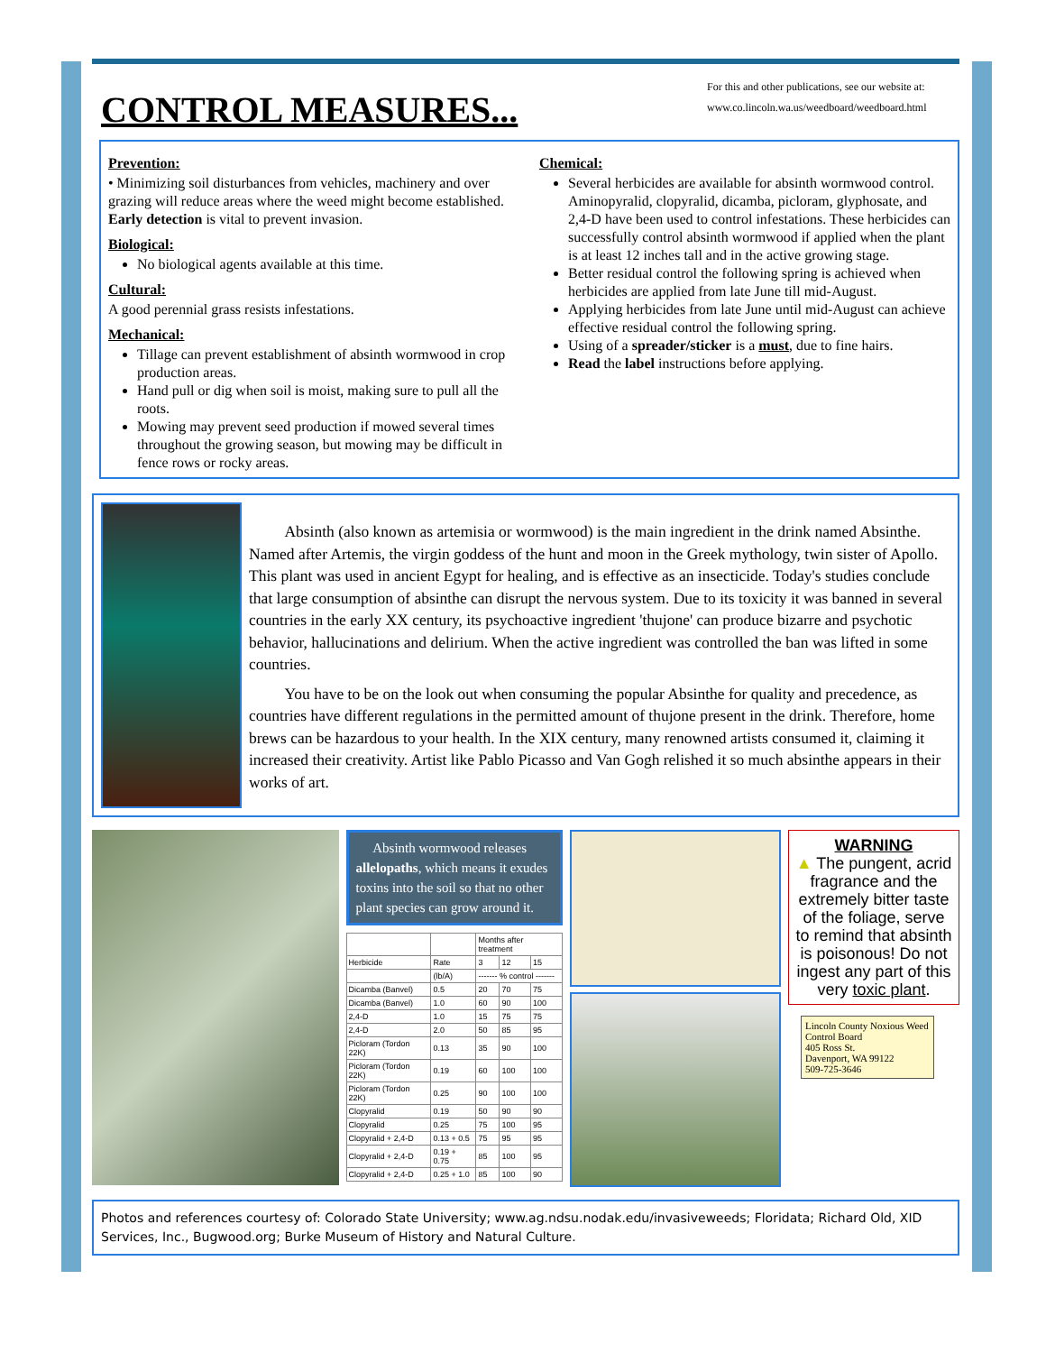CONTROL MEASURES...
For this and other publications, see our website at:
www.co.lincoln.wa.us/weedboard/weedboard.html
Prevention:
• Minimizing soil disturbances from vehicles, machinery and over grazing will reduce areas where the weed might become established. Early detection is vital to prevent invasion.
Biological:
No biological agents available at this time.
Cultural:
A good perennial grass resists infestations.
Mechanical:
Tillage can prevent establishment of absinth wormwood in crop production areas.
Hand pull or dig when soil is moist, making sure to pull all the roots.
Mowing may prevent seed production if mowed several times throughout the growing season, but mowing may be difficult in fence rows or rocky areas.
Chemical:
Several herbicides are available for absinth wormwood control. Aminopyralid, clopyralid, dicamba, picloram, glyphosate, and 2,4-D have been used to control infestations. These herbicides can successfully control absinth wormwood if applied when the plant is at least 12 inches tall and in the active growing stage.
Better residual control the following spring is achieved when herbicides are applied from late June till mid-August.
Applying herbicides from late June until mid-August can achieve effective residual control the following spring.
Using of a spreader/sticker is a must, due to fine hairs.
Read the label instructions before applying.
Absinth (also known as artemisia or wormwood) is the main ingredient in the drink named Absinthe. Named after Artemis, the virgin goddess of the hunt and moon in the Greek mythology, twin sister of Apollo. This plant was used in ancient Egypt for healing, and is effective as an insecticide. Today's studies conclude that large consumption of absinthe can disrupt the nervous system. Due to its toxicity it was banned in several countries in the early XX century, its psychoactive ingredient 'thujone' can produce bizarre and psychotic behavior, hallucinations and delirium. When the active ingredient was controlled the ban was lifted in some countries.
You have to be on the look out when consuming the popular Absinthe for quality and precedence, as countries have different regulations in the permitted amount of thujone present in the drink. Therefore, home brews can be hazardous to your health. In the XIX century, many renowned artists consumed it, claiming it increased their creativity. Artist like Pablo Picasso and Van Gogh relished it so much absinthe appears in their works of art.
Absinth wormwood releases allelopaths, which means it exudes toxins into the soil so that no other plant species can grow around it.
| | | Months after treatment | | |
| --- | --- | --- | --- | --- |
| Herbicide | Rate | 3 | 12 | 15 |
| | (lb/A) | ------- % control ------- | | |
| Dicamba (Banvel) | 0.5 | 20 | 70 | 75 |
| Dicamba (Banvel) | 1.0 | 60 | 90 | 100 |
| 2,4-D | 1.0 | 15 | 75 | 75 |
| 2,4-D | 2.0 | 50 | 85 | 95 |
| Picloram (Tordon 22K) | 0.13 | 35 | 90 | 100 |
| Picloram (Tordon 22K) | 0.19 | 60 | 100 | 100 |
| Picloram (Tordon 22K) | 0.25 | 90 | 100 | 100 |
| Clopyralid | 0.19 | 50 | 90 | 90 |
| Clopyralid | 0.25 | 75 | 100 | 95 |
| Clopyralid + 2,4-D | 0.13 + 0.5 | 75 | 95 | 95 |
| Clopyralid + 2,4-D | 0.19 + 0.75 | 85 | 100 | 95 |
| Clopyralid + 2,4-D | 0.25 + 1.0 | 85 | 100 | 90 |
WARNING
▲ The pungent, acrid fragrance and the extremely bitter taste of the foliage, serve to remind that absinth is poisonous! Do not ingest any part of this very toxic plant.
Lincoln County Noxious Weed Control Board
405 Ross St.
Davenport, WA 99122
509-725-3646
Photos and references courtesy of: Colorado State University; www.ag.ndsu.nodak.edu/invasiveweeds; Floridata; Richard Old, XID Services, Inc., Bugwood.org; Burke Museum of History and Natural Culture.